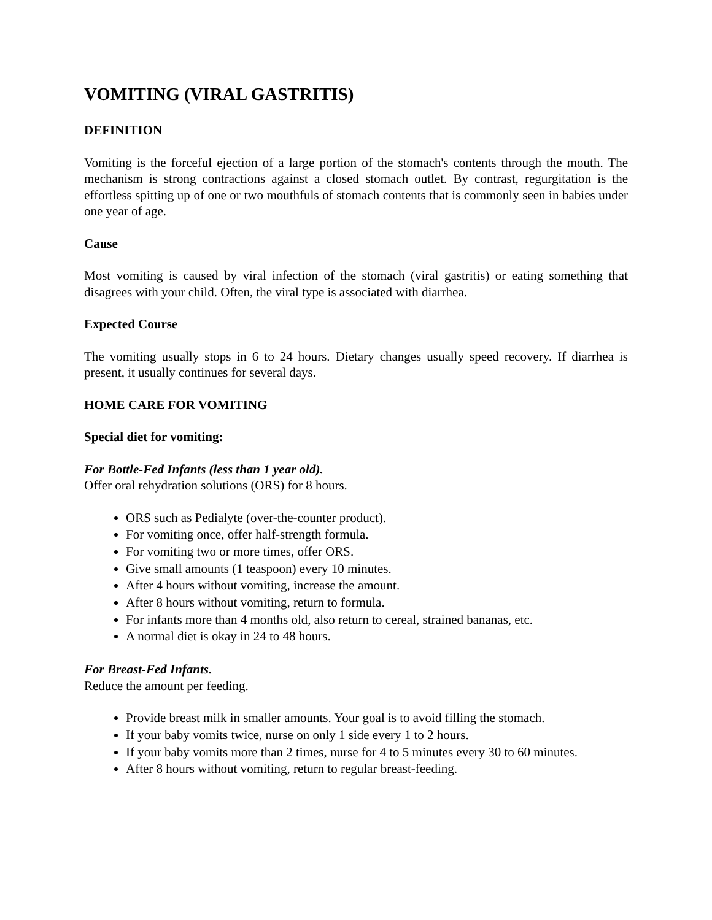VOMITING (VIRAL GASTRITIS)
DEFINITION
Vomiting is the forceful ejection of a large portion of the stomach's contents through the mouth. The mechanism is strong contractions against a closed stomach outlet. By contrast, regurgitation is the effortless spitting up of one or two mouthfuls of stomach contents that is commonly seen in babies under one year of age.
Cause
Most vomiting is caused by viral infection of the stomach (viral gastritis) or eating something that disagrees with your child. Often, the viral type is associated with diarrhea.
Expected Course
The vomiting usually stops in 6 to 24 hours. Dietary changes usually speed recovery. If diarrhea is present, it usually continues for several days.
HOME CARE FOR VOMITING
Special diet for vomiting:
For Bottle-Fed Infants (less than 1 year old).
Offer oral rehydration solutions (ORS) for 8 hours.
ORS such as Pedialyte (over-the-counter product).
For vomiting once, offer half-strength formula.
For vomiting two or more times, offer ORS.
Give small amounts (1 teaspoon) every 10 minutes.
After 4 hours without vomiting, increase the amount.
After 8 hours without vomiting, return to formula.
For infants more than 4 months old, also return to cereal, strained bananas, etc.
A normal diet is okay in 24 to 48 hours.
For Breast-Fed Infants.
Reduce the amount per feeding.
Provide breast milk in smaller amounts. Your goal is to avoid filling the stomach.
If your baby vomits twice, nurse on only 1 side every 1 to 2 hours.
If your baby vomits more than 2 times, nurse for 4 to 5 minutes every 30 to 60 minutes.
After 8 hours without vomiting, return to regular breast-feeding.